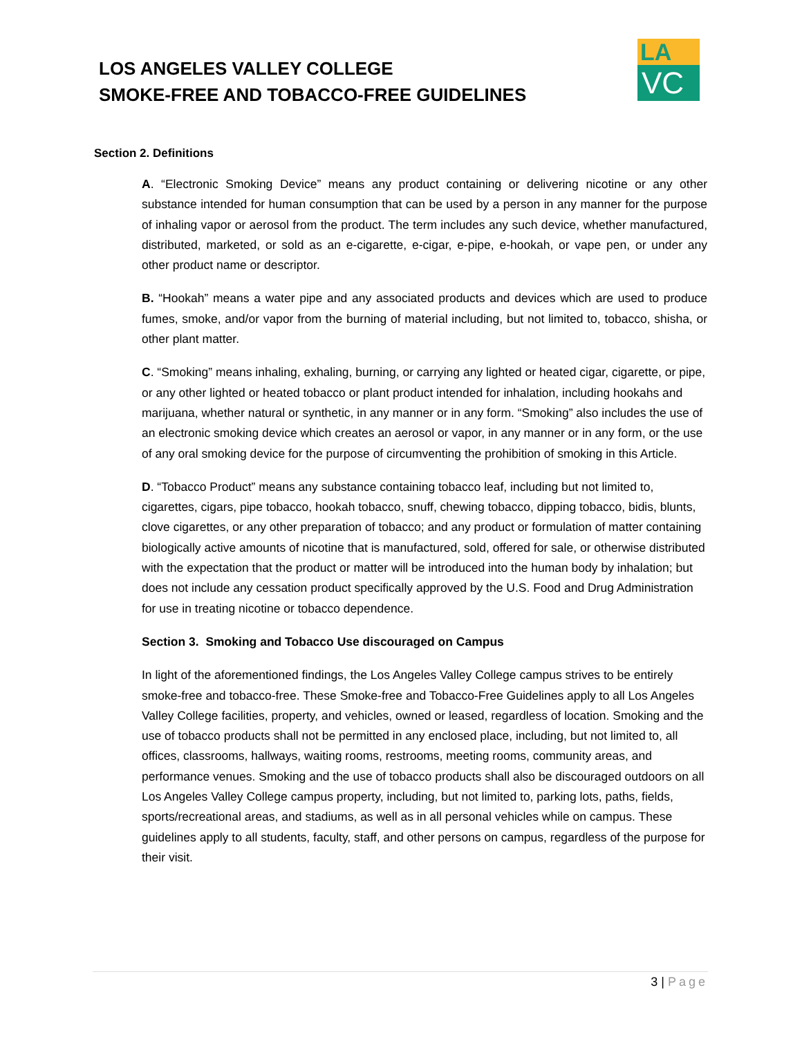LOS ANGELES VALLEY COLLEGE
SMOKE-FREE AND TOBACCO-FREE GUIDELINES
LA
VC
Section 2. Definitions
A. “Electronic Smoking Device” means any product containing or delivering nicotine or any other substance intended for human consumption that can be used by a person in any manner for the purpose of inhaling vapor or aerosol from the product. The term includes any such device, whether manufactured, distributed, marketed, or sold as an e-cigarette, e-cigar, e-pipe, e-hookah, or vape pen, or under any other product name or descriptor.
B. “Hookah” means a water pipe and any associated products and devices which are used to produce fumes, smoke, and/or vapor from the burning of material including, but not limited to, tobacco, shisha, or other plant matter.
C. “Smoking” means inhaling, exhaling, burning, or carrying any lighted or heated cigar, cigarette, or pipe, or any other lighted or heated tobacco or plant product intended for inhalation, including hookahs and marijuana, whether natural or synthetic, in any manner or in any form. “Smoking” also includes the use of an electronic smoking device which creates an aerosol or vapor, in any manner or in any form, or the use of any oral smoking device for the purpose of circumventing the prohibition of smoking in this Article.
D. “Tobacco Product” means any substance containing tobacco leaf, including but not limited to, cigarettes, cigars, pipe tobacco, hookah tobacco, snuff, chewing tobacco, dipping tobacco, bidis, blunts, clove cigarettes, or any other preparation of tobacco; and any product or formulation of matter containing biologically active amounts of nicotine that is manufactured, sold, offered for sale, or otherwise distributed with the expectation that the product or matter will be introduced into the human body by inhalation; but does not include any cessation product specifically approved by the U.S. Food and Drug Administration for use in treating nicotine or tobacco dependence.
Section 3. Smoking and Tobacco Use discouraged on Campus
In light of the aforementioned findings, the Los Angeles Valley College campus strives to be entirely smoke-free and tobacco-free. These Smoke-free and Tobacco-Free Guidelines apply to all Los Angeles Valley College facilities, property, and vehicles, owned or leased, regardless of location. Smoking and the use of tobacco products shall not be permitted in any enclosed place, including, but not limited to, all offices, classrooms, hallways, waiting rooms, restrooms, meeting rooms, community areas, and performance venues. Smoking and the use of tobacco products shall also be discouraged outdoors on all Los Angeles Valley College campus property, including, but not limited to, parking lots, paths, fields, sports/recreational areas, and stadiums, as well as in all personal vehicles while on campus. These guidelines apply to all students, faculty, staff, and other persons on campus, regardless of the purpose for their visit.
3 | Page